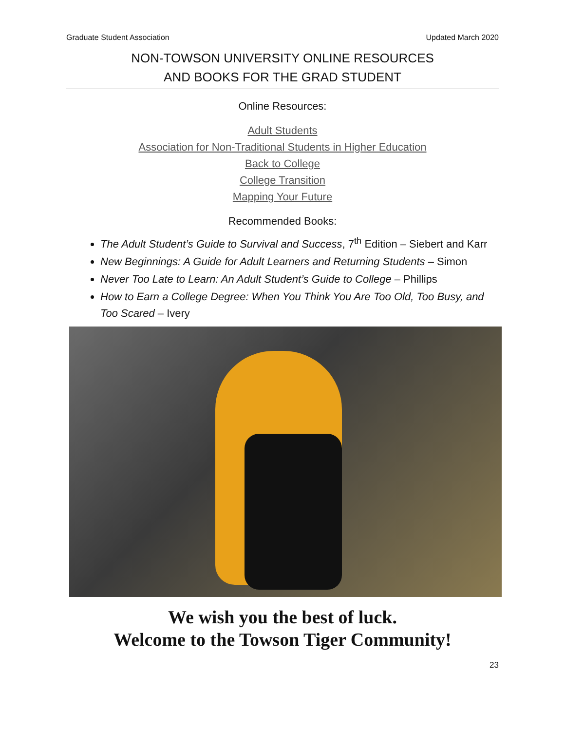Graduate Student Association Updated March 2020
NON-TOWSON UNIVERSITY ONLINE RESOURCES
AND BOOKS FOR THE GRAD STUDENT
Online Resources:
Adult Students
Association for Non-Traditional Students in Higher Education
Back to College
College Transition
Mapping Your Future
Recommended Books:
The Adult Student’s Guide to Survival and Success, 7<sup>th</sup> Edition – Siebert and Karr
New Beginnings: A Guide for Adult Learners and Returning Students – Simon
Never Too Late to Learn: An Adult Student’s Guide to College – Phillips
How to Earn a College Degree: When You Think You Are Too Old, Too Busy, and Too Scared – Ivery
We wish you the best of luck.
Welcome to the Towson Tiger Community!
23